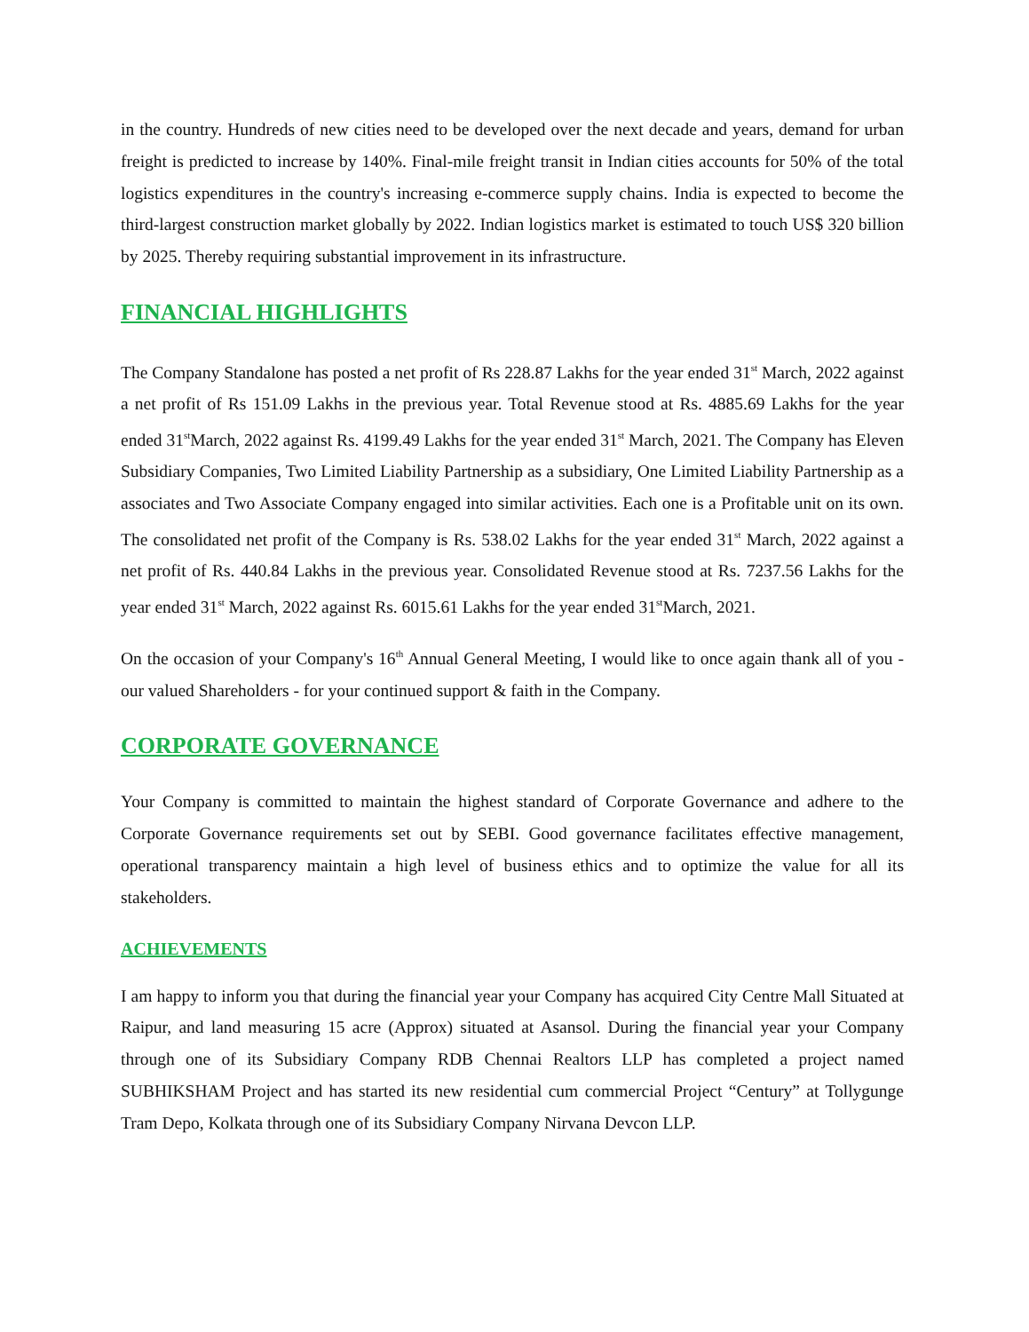in the country. Hundreds of new cities need to be developed over the next decade and years, demand for urban freight is predicted to increase by 140%. Final-mile freight transit in Indian cities accounts for 50% of the total logistics expenditures in the country's increasing e-commerce supply chains. India is expected to become the third-largest construction market globally by 2022. Indian logistics market is estimated to touch US$ 320 billion by 2025. Thereby requiring substantial improvement in its infrastructure.
FINANCIAL HIGHLIGHTS
The Company Standalone has posted a net profit of Rs 228.87 Lakhs for the year ended 31<sup>st</sup> March, 2022 against a net profit of Rs 151.09 Lakhs in the previous year. Total Revenue stood at Rs. 4885.69 Lakhs for the year ended 31<sup>st</sup>March, 2022 against Rs. 4199.49 Lakhs for the year ended 31<sup>st</sup> March, 2021. The Company has Eleven Subsidiary Companies, Two Limited Liability Partnership as a subsidiary, One Limited Liability Partnership as a associates and Two Associate Company engaged into similar activities. Each one is a Profitable unit on its own. The consolidated net profit of the Company is Rs. 538.02 Lakhs for the year ended 31<sup>st</sup> March, 2022 against a net profit of Rs. 440.84 Lakhs in the previous year. Consolidated Revenue stood at Rs. 7237.56 Lakhs for the year ended 31<sup>st</sup> March, 2022 against Rs. 6015.61 Lakhs for the year ended 31<sup>st</sup>March, 2021.
On the occasion of your Company's 16<sup>th</sup> Annual General Meeting, I would like to once again thank all of you - our valued Shareholders - for your continued support & faith in the Company.
CORPORATE GOVERNANCE
Your Company is committed to maintain the highest standard of Corporate Governance and adhere to the Corporate Governance requirements set out by SEBI. Good governance facilitates effective management, operational transparency maintain a high level of business ethics and to optimize the value for all its stakeholders.
ACHIEVEMENTS
I am happy to inform you that during the financial year your Company has acquired City Centre Mall Situated at Raipur, and land measuring 15 acre (Approx) situated at Asansol. During the financial year your Company through one of its Subsidiary Company RDB Chennai Realtors LLP has completed a project named SUBHIKSHAM Project and has started its new residential cum commercial Project “Century” at Tollygunge Tram Depo, Kolkata through one of its Subsidiary Company Nirvana Devcon LLP.